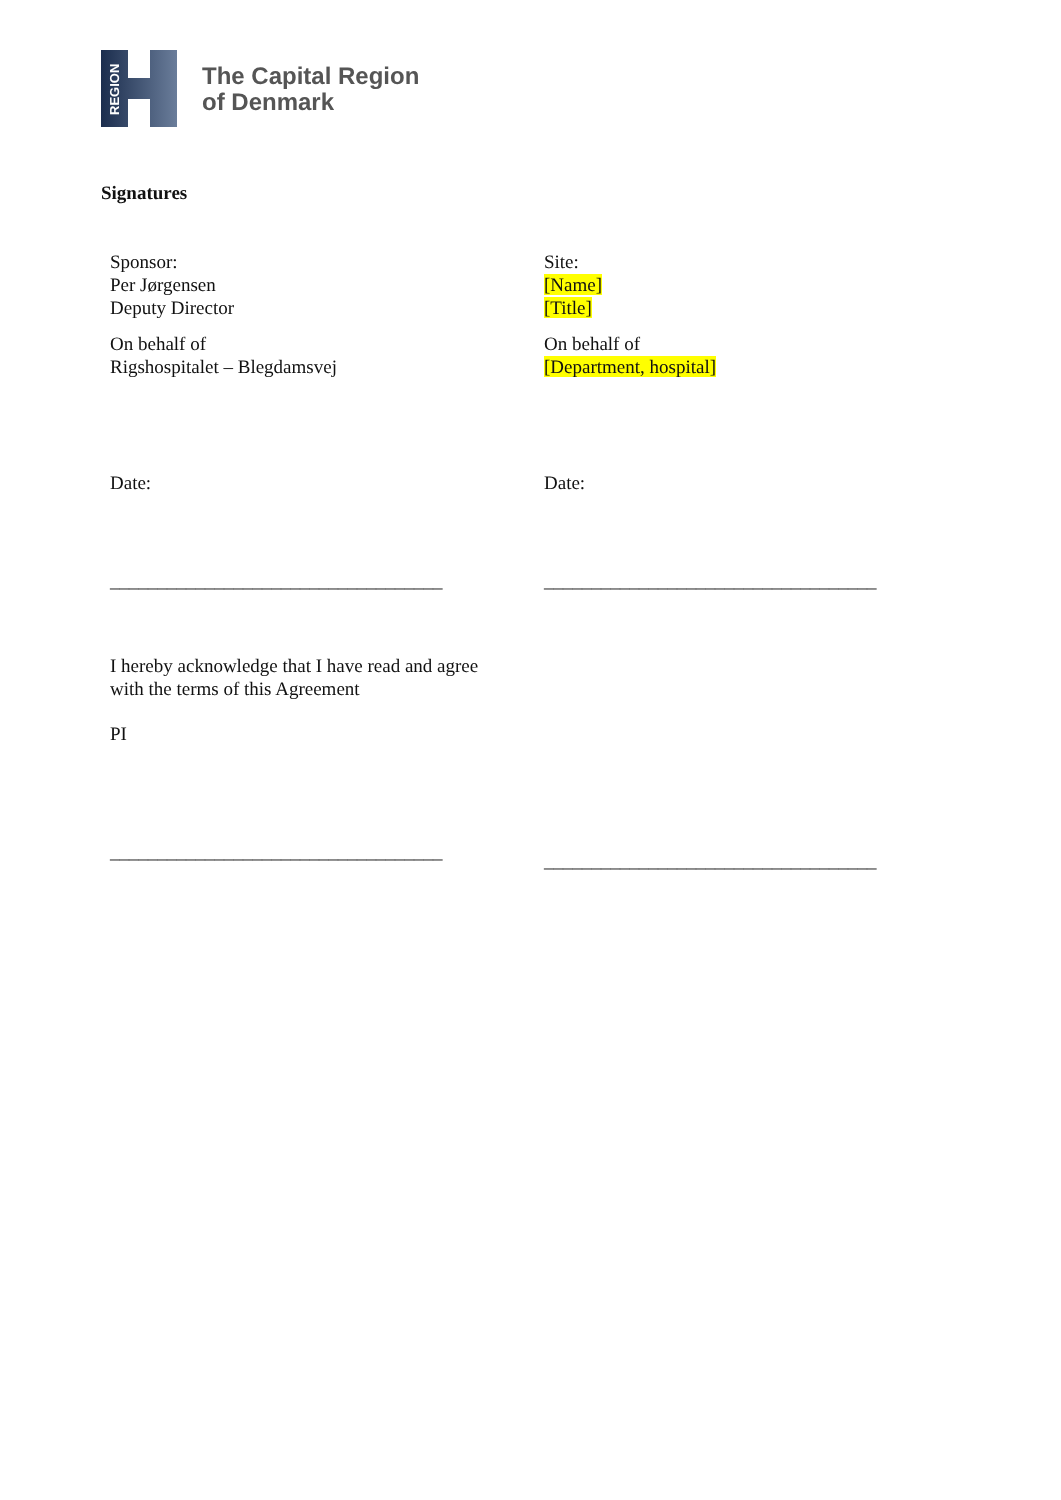REGION
The Capital Region
of Denmark
Signatures
Sponsor:
Per Jørgensen
Deputy Director
On behalf of
Rigshospitalet – Blegdamsvej
Date:
___________________________________
I hereby acknowledge that I have read and agree
with the terms of this Agreement
PI
___________________________________
Site:
[Name]
[Title]
On behalf of
[Department, hospital]
Date:
___________________________________
___________________________________